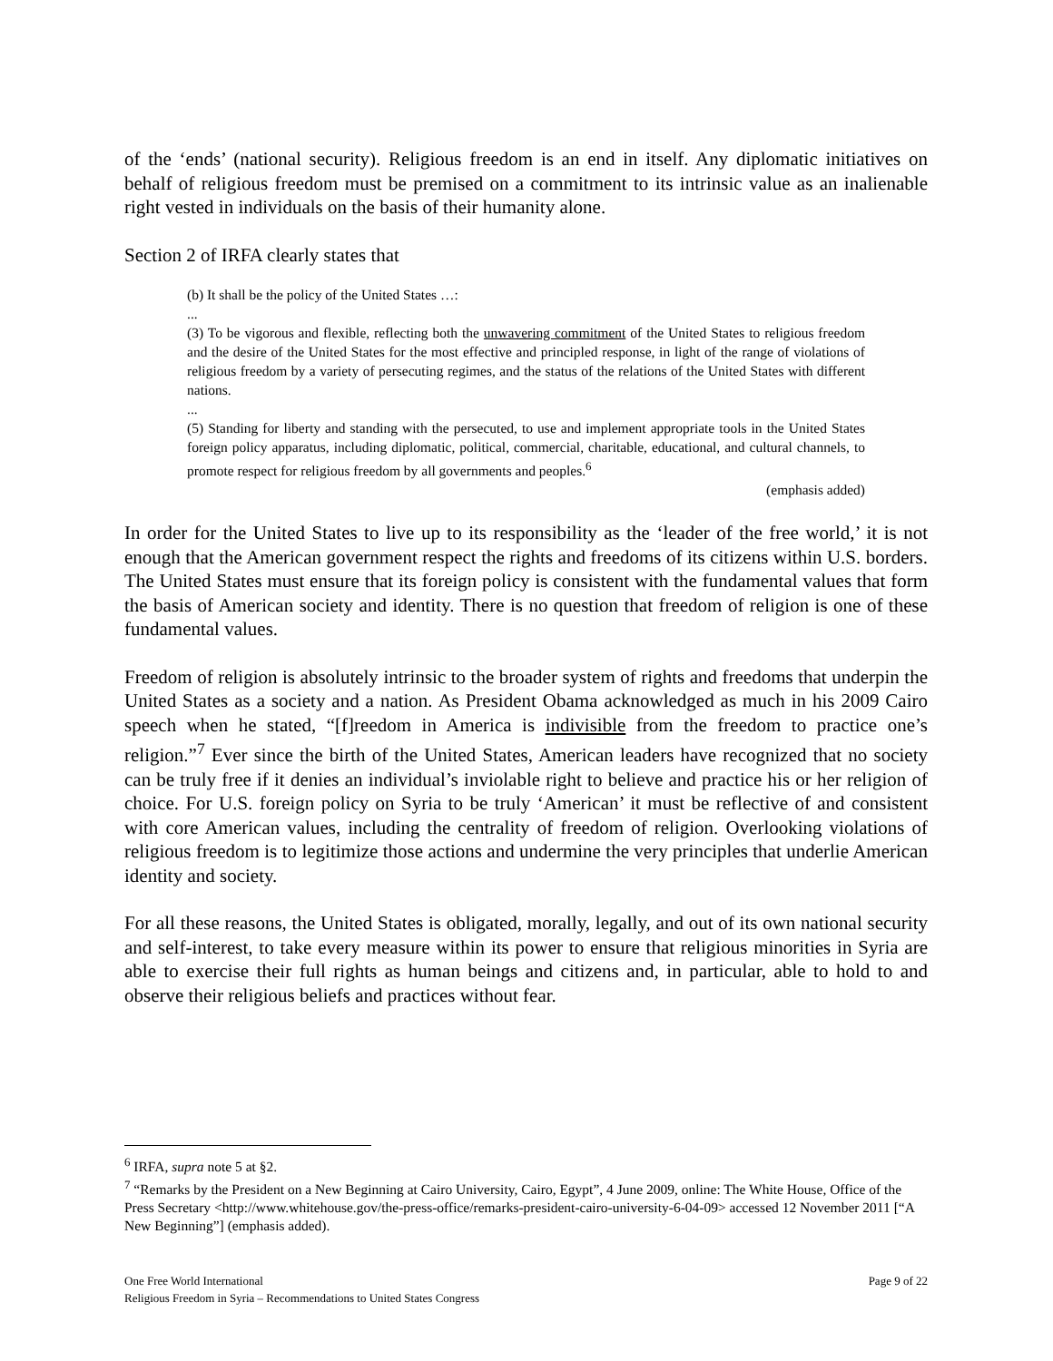of the ‘ends’ (national security). Religious freedom is an end in itself. Any diplomatic initiatives on behalf of religious freedom must be premised on a commitment to its intrinsic value as an inalienable right vested in individuals on the basis of their humanity alone.
Section 2 of IRFA clearly states that
(b) It shall be the policy of the United States …:
...
(3) To be vigorous and flexible, reflecting both the unwavering commitment of the United States to religious freedom and the desire of the United States for the most effective and principled response, in light of the range of violations of religious freedom by a variety of persecuting regimes, and the status of the relations of the United States with different nations.
...
(5) Standing for liberty and standing with the persecuted, to use and implement appropriate tools in the United States foreign policy apparatus, including diplomatic, political, commercial, charitable, educational, and cultural channels, to promote respect for religious freedom by all governments and peoples.<sup>6</sup>
(emphasis added)
In order for the United States to live up to its responsibility as the ‘leader of the free world,’ it is not enough that the American government respect the rights and freedoms of its citizens within U.S. borders. The United States must ensure that its foreign policy is consistent with the fundamental values that form the basis of American society and identity. There is no question that freedom of religion is one of these fundamental values.
Freedom of religion is absolutely intrinsic to the broader system of rights and freedoms that underpin the United States as a society and a nation. As President Obama acknowledged as much in his 2009 Cairo speech when he stated, “[f]reedom in America is indivisible from the freedom to practice one’s religion.”<sup>7</sup> Ever since the birth of the United States, American leaders have recognized that no society can be truly free if it denies an individual’s inviolable right to believe and practice his or her religion of choice. For U.S. foreign policy on Syria to be truly ‘American’ it must be reflective of and consistent with core American values, including the centrality of freedom of religion. Overlooking violations of religious freedom is to legitimize those actions and undermine the very principles that underlie American identity and society.
For all these reasons, the United States is obligated, morally, legally, and out of its own national security and self-interest, to take every measure within its power to ensure that religious minorities in Syria are able to exercise their full rights as human beings and citizens and, in particular, able to hold to and observe their religious beliefs and practices without fear.
<sup>6</sup> IRFA, supra note 5 at §2.
<sup>7</sup> “Remarks by the President on a New Beginning at Cairo University, Cairo, Egypt”, 4 June 2009, online: The White House, Office of the Press Secretary <http://www.whitehouse.gov/the-press-office/remarks-president-cairo-university-6-04-09> accessed 12 November 2011 [“A New Beginning”] (emphasis added).
One Free World International
Religious Freedom in Syria – Recommendations to United States Congress
Page 9 of 22